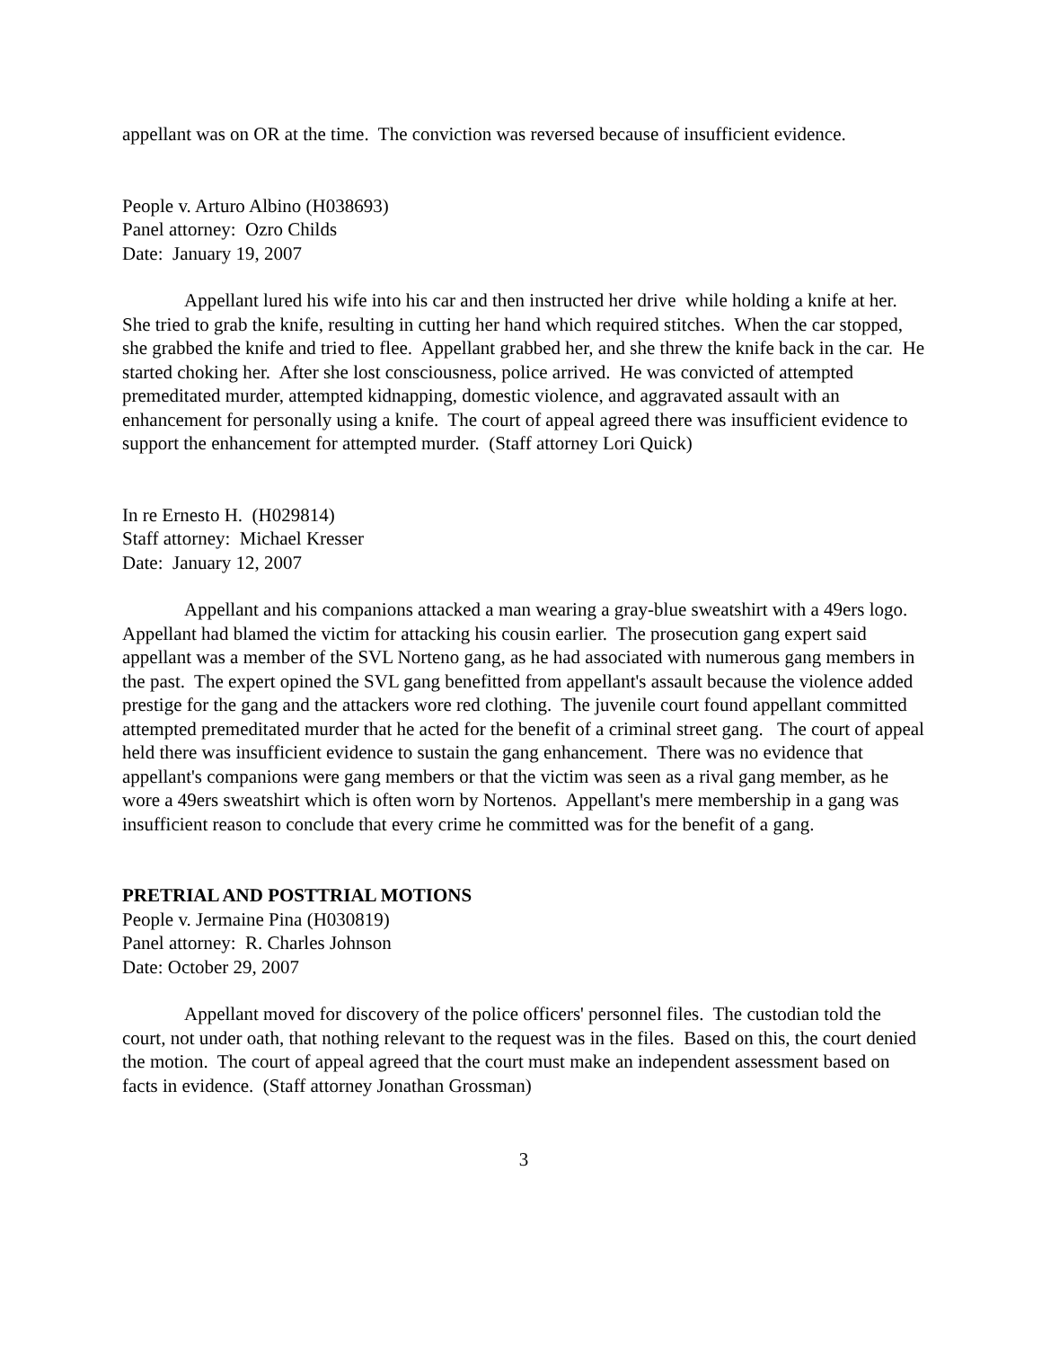appellant was on OR at the time. The conviction was reversed because of insufficient evidence.
People v. Arturo Albino (H038693)
Panel attorney: Ozro Childs
Date: January 19, 2007
Appellant lured his wife into his car and then instructed her drive while holding a knife at her. She tried to grab the knife, resulting in cutting her hand which required stitches. When the car stopped, she grabbed the knife and tried to flee. Appellant grabbed her, and she threw the knife back in the car. He started choking her. After she lost consciousness, police arrived. He was convicted of attempted premeditated murder, attempted kidnapping, domestic violence, and aggravated assault with an enhancement for personally using a knife. The court of appeal agreed there was insufficient evidence to support the enhancement for attempted murder. (Staff attorney Lori Quick)
In re Ernesto H. (H029814)
Staff attorney: Michael Kresser
Date: January 12, 2007
Appellant and his companions attacked a man wearing a gray-blue sweatshirt with a 49ers logo. Appellant had blamed the victim for attacking his cousin earlier. The prosecution gang expert said appellant was a member of the SVL Norteno gang, as he had associated with numerous gang members in the past. The expert opined the SVL gang benefitted from appellant's assault because the violence added prestige for the gang and the attackers wore red clothing. The juvenile court found appellant committed attempted premeditated murder that he acted for the benefit of a criminal street gang. The court of appeal held there was insufficient evidence to sustain the gang enhancement. There was no evidence that appellant's companions were gang members or that the victim was seen as a rival gang member, as he wore a 49ers sweatshirt which is often worn by Nortenos. Appellant's mere membership in a gang was insufficient reason to conclude that every crime he committed was for the benefit of a gang.
PRETRIAL AND POSTTRIAL MOTIONS
People v. Jermaine Pina (H030819)
Panel attorney: R. Charles Johnson
Date: October 29, 2007
Appellant moved for discovery of the police officers' personnel files. The custodian told the court, not under oath, that nothing relevant to the request was in the files. Based on this, the court denied the motion. The court of appeal agreed that the court must make an independent assessment based on facts in evidence. (Staff attorney Jonathan Grossman)
3